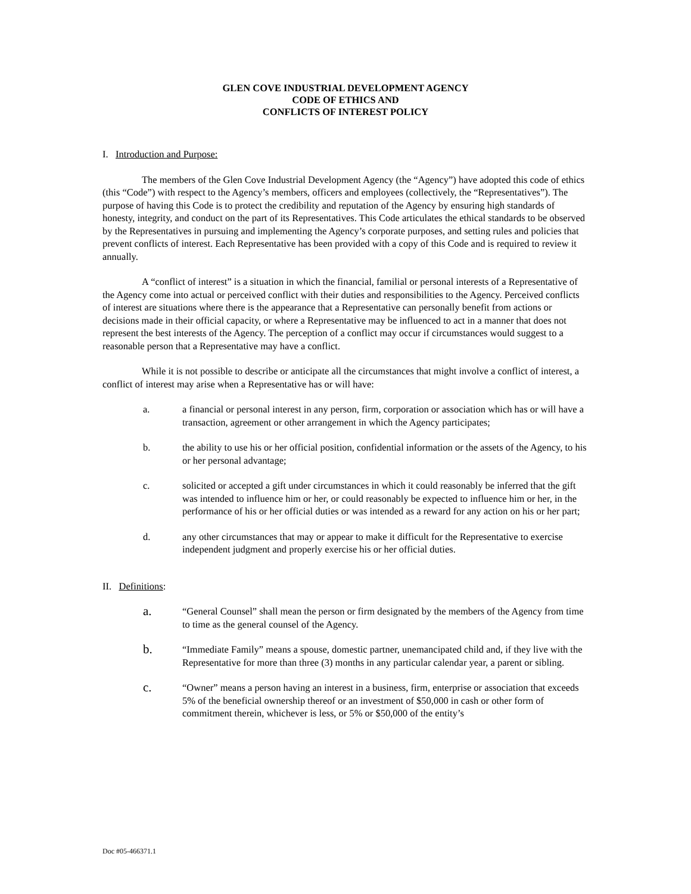GLEN COVE INDUSTRIAL DEVELOPMENT AGENCY
CODE OF ETHICS AND
CONFLICTS OF INTEREST POLICY
I. Introduction and Purpose:
The members of the Glen Cove Industrial Development Agency (the “Agency”) have adopted this code of ethics (this “Code”) with respect to the Agency’s members, officers and employees (collectively, the “Representatives”). The purpose of having this Code is to protect the credibility and reputation of the Agency by ensuring high standards of honesty, integrity, and conduct on the part of its Representatives. This Code articulates the ethical standards to be observed by the Representatives in pursuing and implementing the Agency’s corporate purposes, and setting rules and policies that prevent conflicts of interest. Each Representative has been provided with a copy of this Code and is required to review it annually.
A “conflict of interest” is a situation in which the financial, familial or personal interests of a Representative of the Agency come into actual or perceived conflict with their duties and responsibilities to the Agency. Perceived conflicts of interest are situations where there is the appearance that a Representative can personally benefit from actions or decisions made in their official capacity, or where a Representative may be influenced to act in a manner that does not represent the best interests of the Agency. The perception of a conflict may occur if circumstances would suggest to a reasonable person that a Representative may have a conflict.
While it is not possible to describe or anticipate all the circumstances that might involve a conflict of interest, a conflict of interest may arise when a Representative has or will have:
a. a financial or personal interest in any person, firm, corporation or association which has or will have a transaction, agreement or other arrangement in which the Agency participates;
b. the ability to use his or her official position, confidential information or the assets of the Agency, to his or her personal advantage;
c. solicited or accepted a gift under circumstances in which it could reasonably be inferred that the gift was intended to influence him or her, or could reasonably be expected to influence him or her, in the performance of his or her official duties or was intended as a reward for any action on his or her part;
d. any other circumstances that may or appear to make it difficult for the Representative to exercise independent judgment and properly exercise his or her official duties.
II. Definitions:
a. “General Counsel” shall mean the person or firm designated by the members of the Agency from time to time as the general counsel of the Agency.
b. “Immediate Family” means a spouse, domestic partner, unemancipated child and, if they live with the Representative for more than three (3) months in any particular calendar year, a parent or sibling.
c. “Owner” means a person having an interest in a business, firm, enterprise or association that exceeds 5% of the beneficial ownership thereof or an investment of $50,000 in cash or other form of commitment therein, whichever is less, or 5% or $50,000 of the entity’s
Doc #05-466371.1